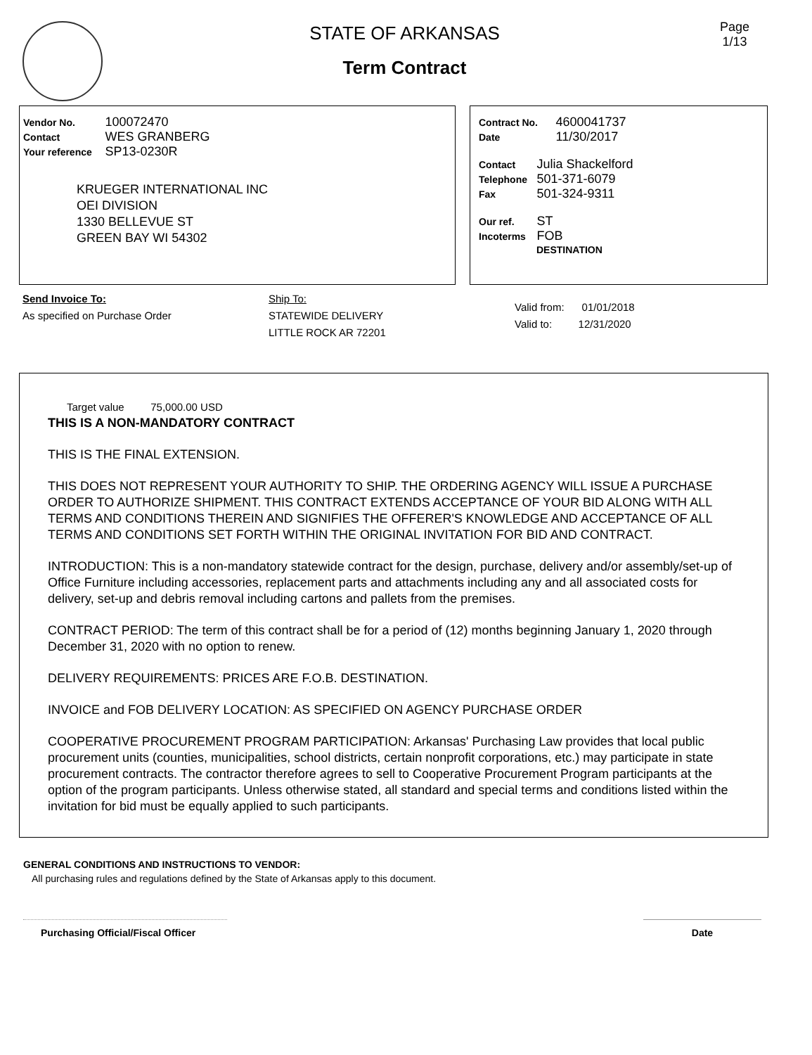STATE OF ARKANSAS
Term Contract
Page
1/13
Vendor No. 100072470
Contact WES GRANBERG
Your reference SP13-0230R
KRUEGER INTERNATIONAL INC
OEI DIVISION
1330 BELLEVUE ST
GREEN BAY WI 54302
Contract No. 4600041737
Date 11/30/2017
Contact Julia Shackelford
Telephone 501-371-6079
Fax 501-324-9311
Our ref. ST
Incoterms FOB
DESTINATION
Send Invoice To:
As specified on Purchase Order
Ship To:
STATEWIDE DELIVERY
LITTLE ROCK AR 72201
Valid from: 01/01/2018
Valid to: 12/31/2020
Target value 75,000.00 USD
THIS IS A NON-MANDATORY CONTRACT
THIS IS THE FINAL EXTENSION.
THIS DOES NOT REPRESENT YOUR AUTHORITY TO SHIP. THE ORDERING AGENCY WILL ISSUE A PURCHASE ORDER TO AUTHORIZE SHIPMENT. THIS CONTRACT EXTENDS ACCEPTANCE OF YOUR BID ALONG WITH ALL TERMS AND CONDITIONS THEREIN AND SIGNIFIES THE OFFERER'S KNOWLEDGE AND ACCEPTANCE OF ALL TERMS AND CONDITIONS SET FORTH WITHIN THE ORIGINAL INVITATION FOR BID AND CONTRACT.
INTRODUCTION: This is a non-mandatory statewide contract for the design, purchase, delivery and/or assembly/set-up of Office Furniture including accessories, replacement parts and attachments including any and all associated costs for delivery, set-up and debris removal including cartons and pallets from the premises.
CONTRACT PERIOD: The term of this contract shall be for a period of (12) months beginning January 1, 2020 through December 31, 2020 with no option to renew.
DELIVERY REQUIREMENTS: PRICES ARE F.O.B. DESTINATION.
INVOICE and FOB DELIVERY LOCATION: AS SPECIFIED ON AGENCY PURCHASE ORDER
COOPERATIVE PROCUREMENT PROGRAM PARTICIPATION: Arkansas' Purchasing Law provides that local public procurement units (counties, municipalities, school districts, certain nonprofit corporations, etc.) may participate in state procurement contracts. The contractor therefore agrees to sell to Cooperative Procurement Program participants at the option of the program participants. Unless otherwise stated, all standard and special terms and conditions listed within the invitation for bid must be equally applied to such participants.
GENERAL CONDITIONS AND INSTRUCTIONS TO VENDOR:
All purchasing rules and regulations defined by the State of Arkansas apply to this document.
Purchasing Official/Fiscal Officer Date